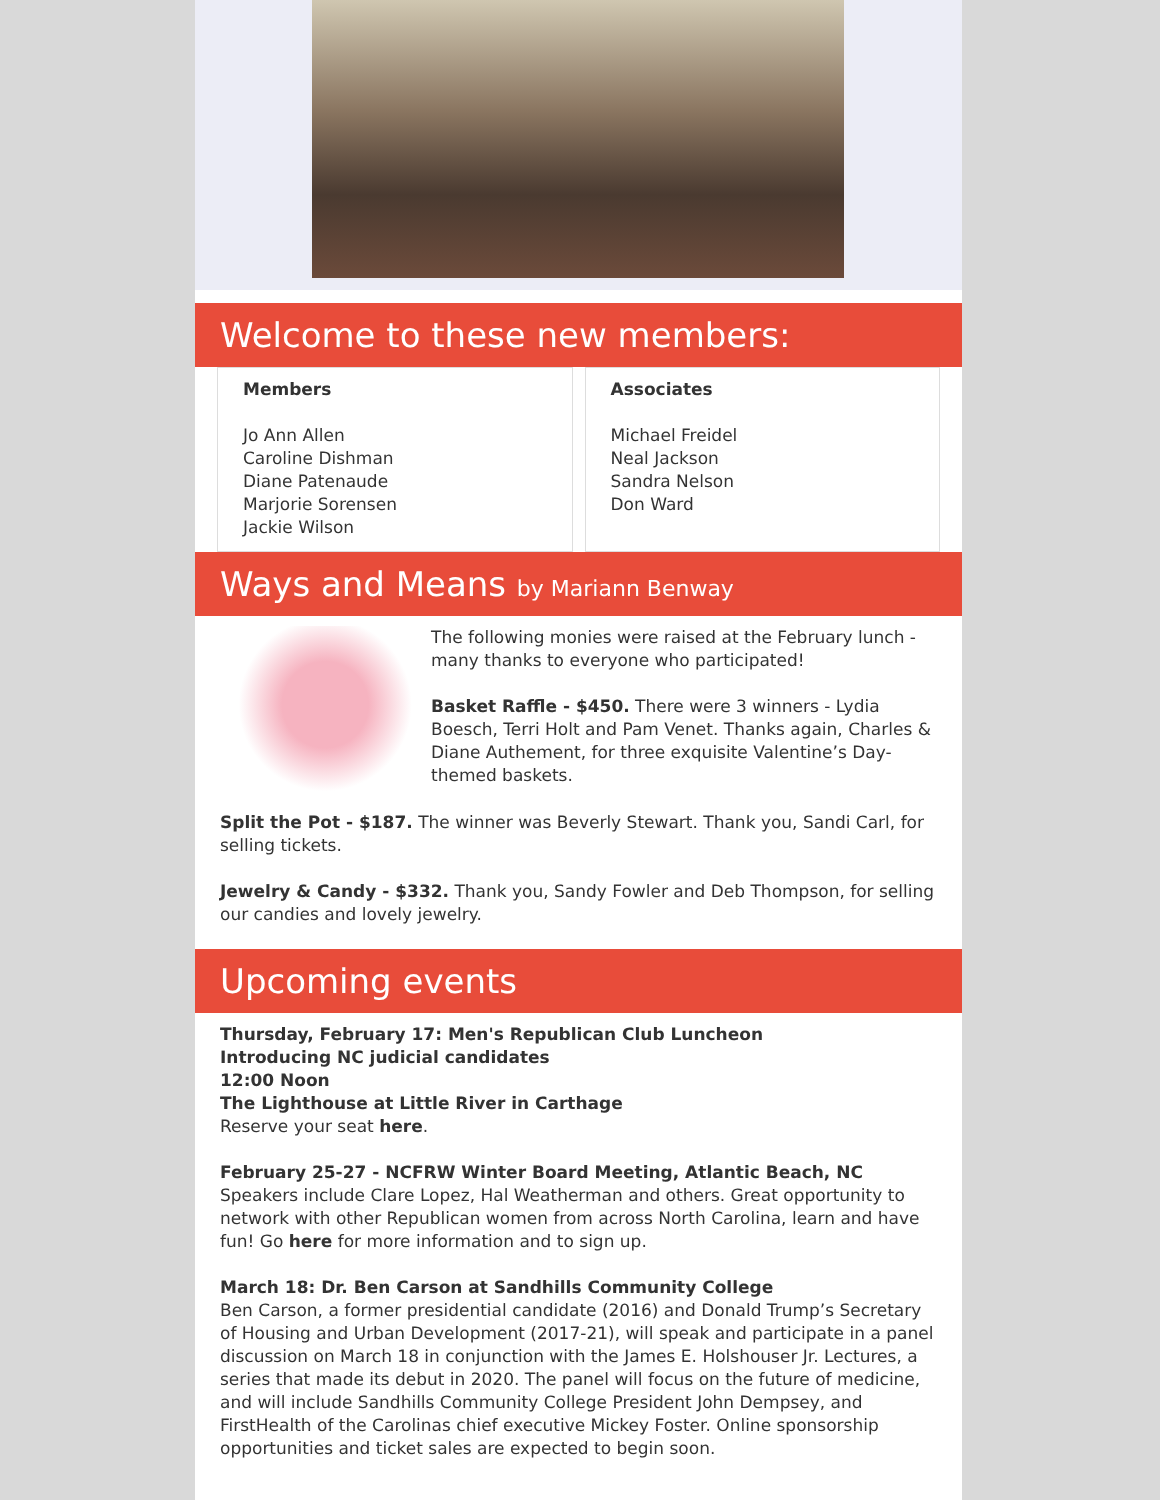Welcome to these new members:
Members
Jo Ann Allen
Caroline Dishman
Diane Patenaude
Marjorie Sorensen
Jackie Wilson
Associates
Michael Freidel
Neal Jackson
Sandra Nelson
Don Ward
Ways and Means by Mariann Benway
The following monies were raised at the February lunch - many thanks to everyone who participated!
Basket Raffle - $450. There were 3 winners - Lydia Boesch, Terri Holt and Pam Venet. Thanks again, Charles & Diane Authement, for three exquisite Valentine’s Day-themed baskets.
Split the Pot - $187. The winner was Beverly Stewart. Thank you, Sandi Carl, for selling tickets.
Jewelry & Candy - $332. Thank you, Sandy Fowler and Deb Thompson, for selling our candies and lovely jewelry.
Upcoming events
Thursday, February 17: Men's Republican Club Luncheon
Introducing NC judicial candidates
12:00 Noon
The Lighthouse at Little River in Carthage
Reserve your seat here.
February 25-27 - NCFRW Winter Board Meeting, Atlantic Beach, NC
Speakers include Clare Lopez, Hal Weatherman and others. Great opportunity to network with other Republican women from across North Carolina, learn and have fun! Go here for more information and to sign up.
March 18: Dr. Ben Carson at Sandhills Community College
Ben Carson, a former presidential candidate (2016) and Donald Trump’s Secretary of Housing and Urban Development (2017-21), will speak and participate in a panel discussion on March 18 in conjunction with the James E. Holshouser Jr. Lectures, a series that made its debut in 2020. The panel will focus on the future of medicine, and will include Sandhills Community College President John Dempsey, and FirstHealth of the Carolinas chief executive Mickey Foster. Online sponsorship opportunities and ticket sales are expected to begin soon.